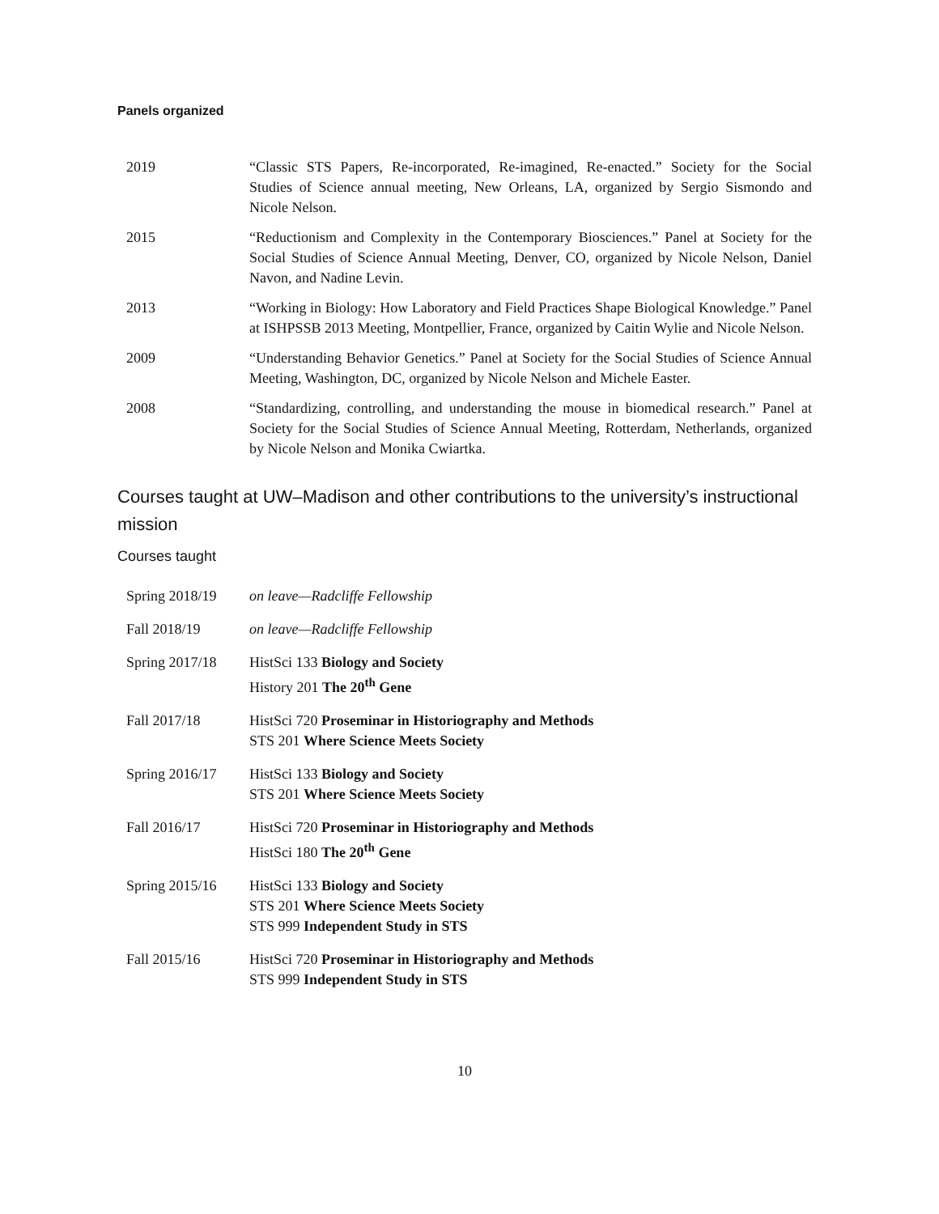Panels organized
2019 “Classic STS Papers, Re-incorporated, Re-imagined, Re-enacted.” Society for the Social Studies of Science annual meeting, New Orleans, LA, organized by Sergio Sismondo and Nicole Nelson.
2015 “Reductionism and Complexity in the Contemporary Biosciences.” Panel at Society for the Social Studies of Science Annual Meeting, Denver, CO, organized by Nicole Nelson, Daniel Navon, and Nadine Levin.
2013 “Working in Biology: How Laboratory and Field Practices Shape Biological Knowledge.” Panel at ISHPSSB 2013 Meeting, Montpellier, France, organized by Caitin Wylie and Nicole Nelson.
2009 “Understanding Behavior Genetics.” Panel at Society for the Social Studies of Science Annual Meeting, Washington, DC, organized by Nicole Nelson and Michele Easter.
2008 “Standardizing, controlling, and understanding the mouse in biomedical research.” Panel at Society for the Social Studies of Science Annual Meeting, Rotterdam, Netherlands, organized by Nicole Nelson and Monika Cwiartka.
Courses taught at UW–Madison and other contributions to the university’s instructional mission
Courses taught
Spring 2018/19 on leave—Radcliffe Fellowship
Fall 2018/19 on leave—Radcliffe Fellowship
Spring 2017/18 HistSci 133 Biology and Society
History 201 The 20<sup>th</sup> Gene
Fall 2017/18 HistSci 720 Proseminar in Historiography and Methods
STS 201 Where Science Meets Society
Spring 2016/17 HistSci 133 Biology and Society
STS 201 Where Science Meets Society
Fall 2016/17 HistSci 720 Proseminar in Historiography and Methods
HistSci 180 The 20<sup>th</sup> Gene
Spring 2015/16 HistSci 133 Biology and Society
STS 201 Where Science Meets Society
STS 999 Independent Study in STS
Fall 2015/16 HistSci 720 Proseminar in Historiography and Methods
STS 999 Independent Study in STS
10